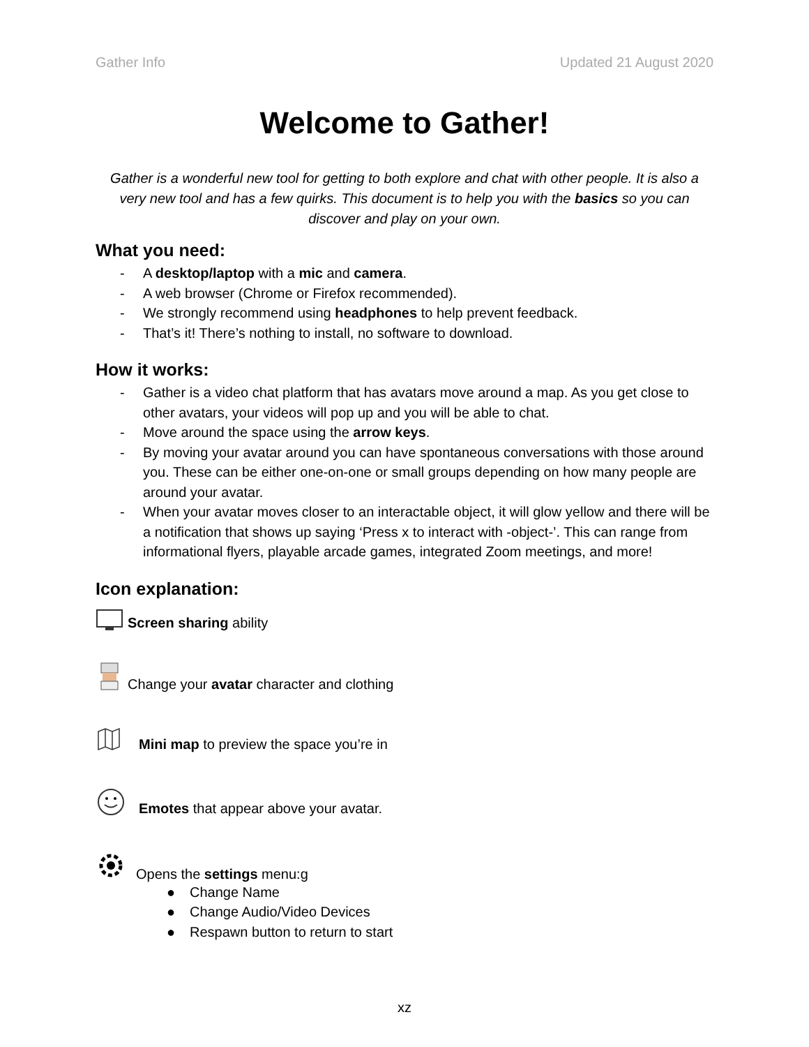Gather Info Updated 21 August 2020
Welcome to Gather!
Gather is a wonderful new tool for getting to both explore and chat with other people. It is also a very new tool and has a few quirks. This document is to help you with the basics so you can discover and play on your own.
What you need:
- A desktop/laptop with a mic and camera.
- A web browser (Chrome or Firefox recommended).
- We strongly recommend using headphones to help prevent feedback.
- That’s it! There’s nothing to install, no software to download.
How it works:
- Gather is a video chat platform that has avatars move around a map. As you get close to other avatars, your videos will pop up and you will be able to chat.
- Move around the space using the arrow keys.
- By moving your avatar around you can have spontaneous conversations with those around you. These can be either one-on-one or small groups depending on how many people are around your avatar.
- When your avatar moves closer to an interactable object, it will glow yellow and there will be a notification that shows up saying ‘Press x to interact with -object-’. This can range from informational flyers, playable arcade games, integrated Zoom meetings, and more!
Icon explanation:
Screen sharing ability
Change your avatar character and clothing
Mini map to preview the space you’re in
Emotes that appear above your avatar.
Opens the settings menu:g
● Change Name
● Change Audio/Video Devices
● Respawn button to return to start
xz